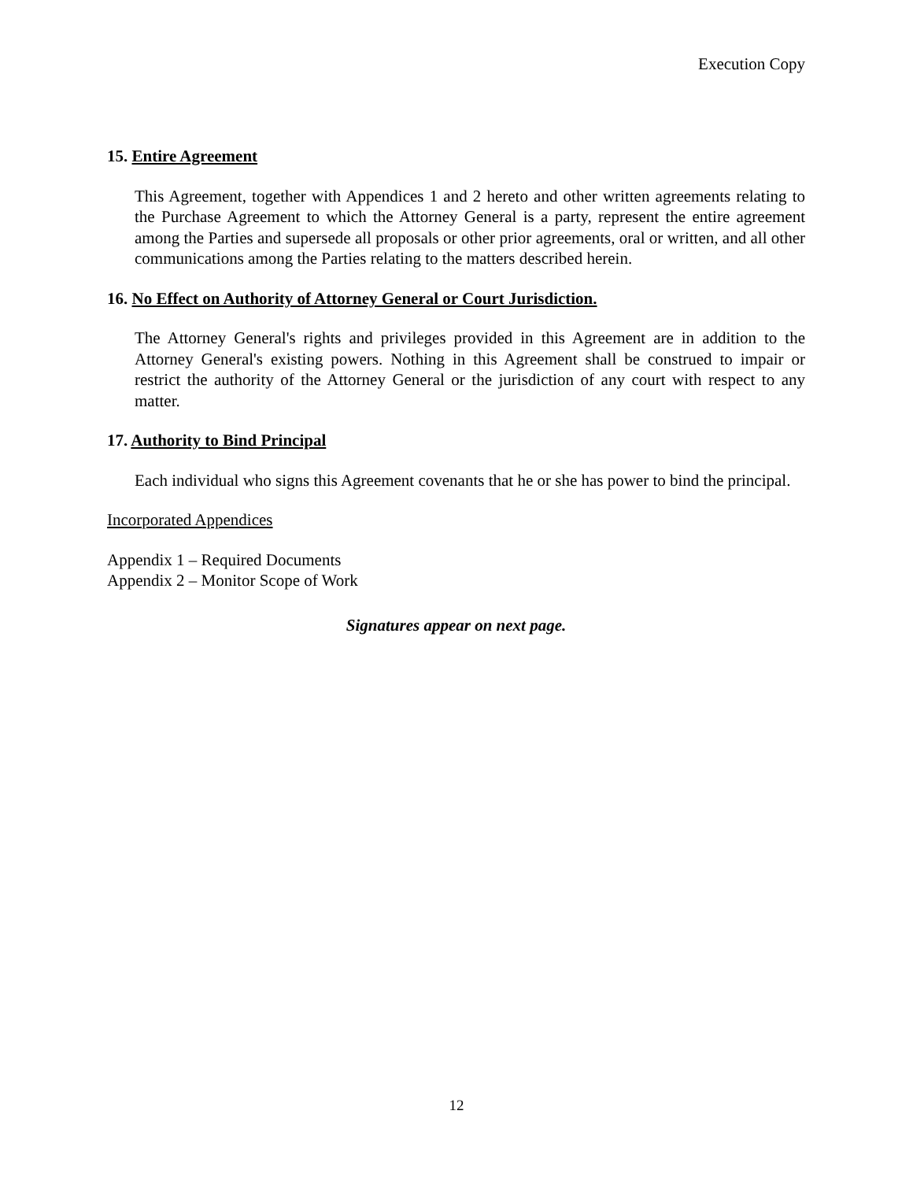Execution Copy
15. Entire Agreement
This Agreement, together with Appendices 1 and 2 hereto and other written agreements relating to the Purchase Agreement to which the Attorney General is a party, represent the entire agreement among the Parties and supersede all proposals or other prior agreements, oral or written, and all other communications among the Parties relating to the matters described herein.
16. No Effect on Authority of Attorney General or Court Jurisdiction.
The Attorney General's rights and privileges provided in this Agreement are in addition to the Attorney General's existing powers. Nothing in this Agreement shall be construed to impair or restrict the authority of the Attorney General or the jurisdiction of any court with respect to any matter.
17. Authority to Bind Principal
Each individual who signs this Agreement covenants that he or she has power to bind the principal.
Incorporated Appendices
Appendix 1 – Required Documents
Appendix 2 – Monitor Scope of Work
Signatures appear on next page.
12